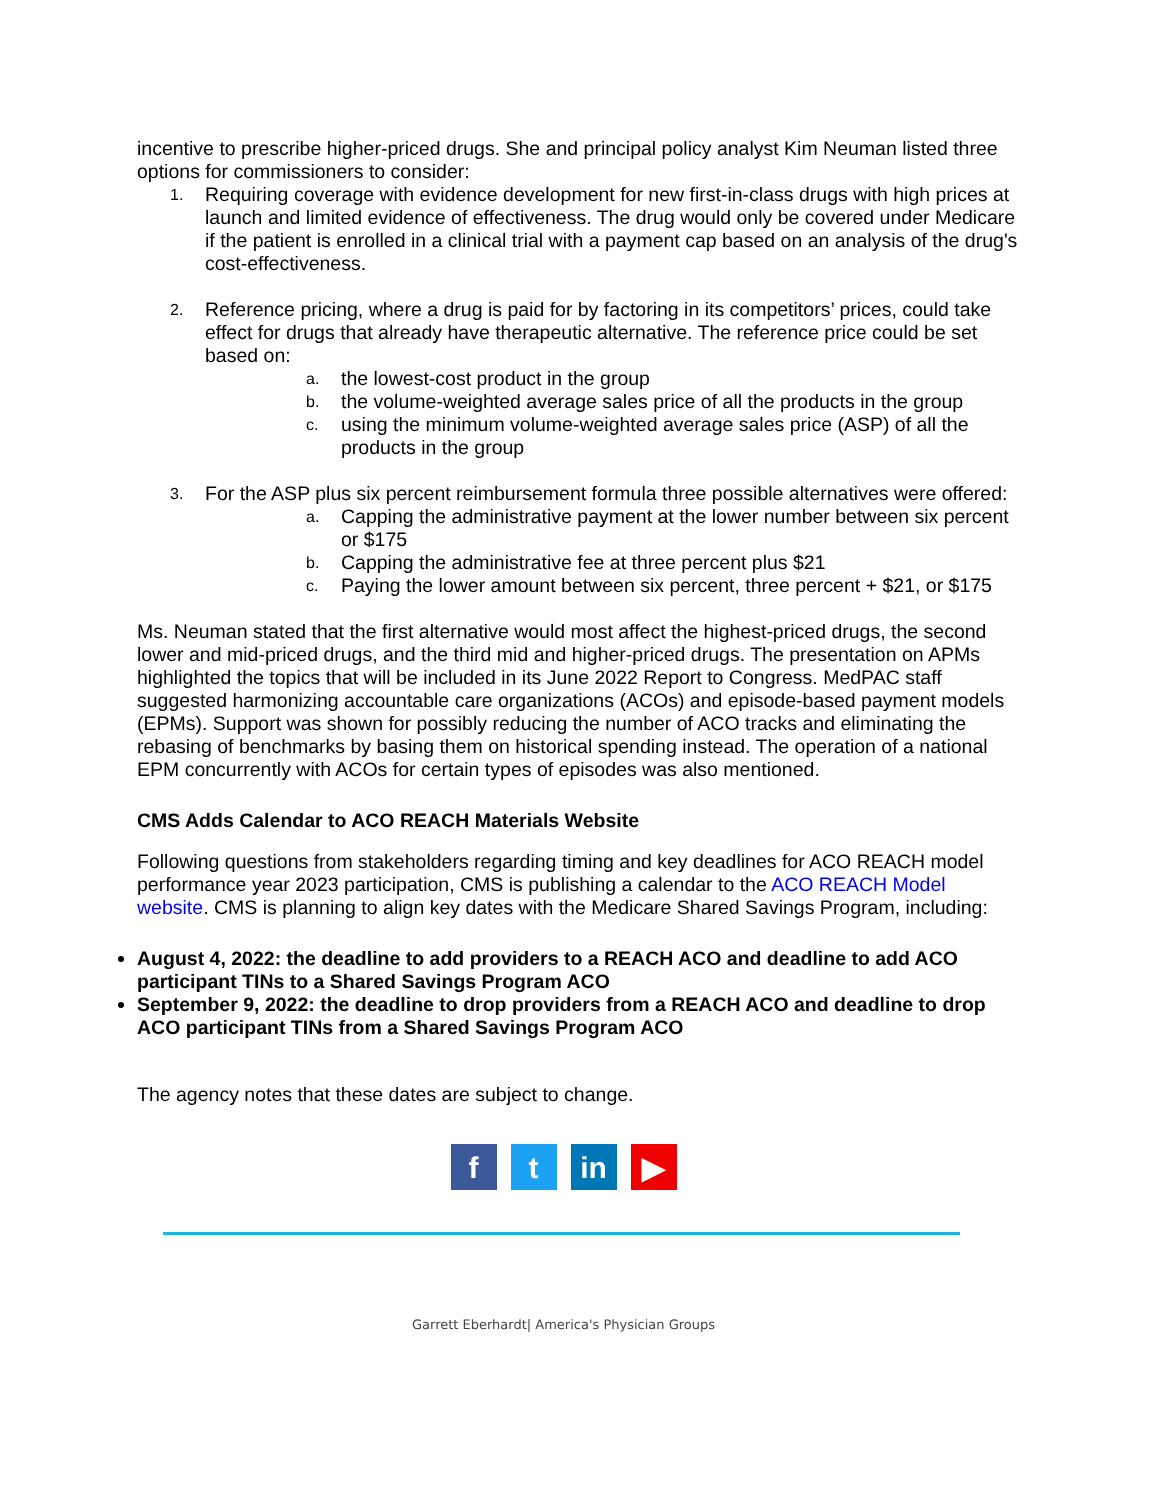incentive to prescribe higher-priced drugs. She and principal policy analyst Kim Neuman listed three options for commissioners to consider:
1.
Requiring coverage with evidence development for new first-in-class drugs with high prices at launch and limited evidence of effectiveness. The drug would only be covered under Medicare if the patient is enrolled in a clinical trial with a payment cap based on an analysis of the drug's cost-effectiveness.
2.
Reference pricing, where a drug is paid for by factoring in its competitors’ prices, could take effect for drugs that already have therapeutic alternative. The reference price could be set based on:
a. the lowest-cost product in the group
b. the volume-weighted average sales price of all the products in the group
c. using the minimum volume-weighted average sales price (ASP) of all the products in the group
3.
For the ASP plus six percent reimbursement formula three possible alternatives were offered:
a. Capping the administrative payment at the lower number between six percent or $175
b. Capping the administrative fee at three percent plus $21
c. Paying the lower amount between six percent, three percent + $21, or $175
Ms. Neuman stated that the first alternative would most affect the highest-priced drugs, the second lower and mid-priced drugs, and the third mid and higher-priced drugs. The presentation on APMs highlighted the topics that will be included in its June 2022 Report to Congress. MedPAC staff suggested harmonizing accountable care organizations (ACOs) and episode-based payment models (EPMs). Support was shown for possibly reducing the number of ACO tracks and eliminating the rebasing of benchmarks by basing them on historical spending instead. The operation of a national EPM concurrently with ACOs for certain types of episodes was also mentioned.
CMS Adds Calendar to ACO REACH Materials Website
Following questions from stakeholders regarding timing and key deadlines for ACO REACH model performance year 2023 participation, CMS is publishing a calendar to the ACO REACH Model website. CMS is planning to align key dates with the Medicare Shared Savings Program, including:
August 4, 2022: the deadline to add providers to a REACH ACO and deadline to add ACO participant TINs to a Shared Savings Program ACO
September 9, 2022: the deadline to drop providers from a REACH ACO and deadline to drop ACO participant TINs from a Shared Savings Program ACO
The agency notes that these dates are subject to change.
f t in ▶
Garrett Eberhardt| America's Physician Groups